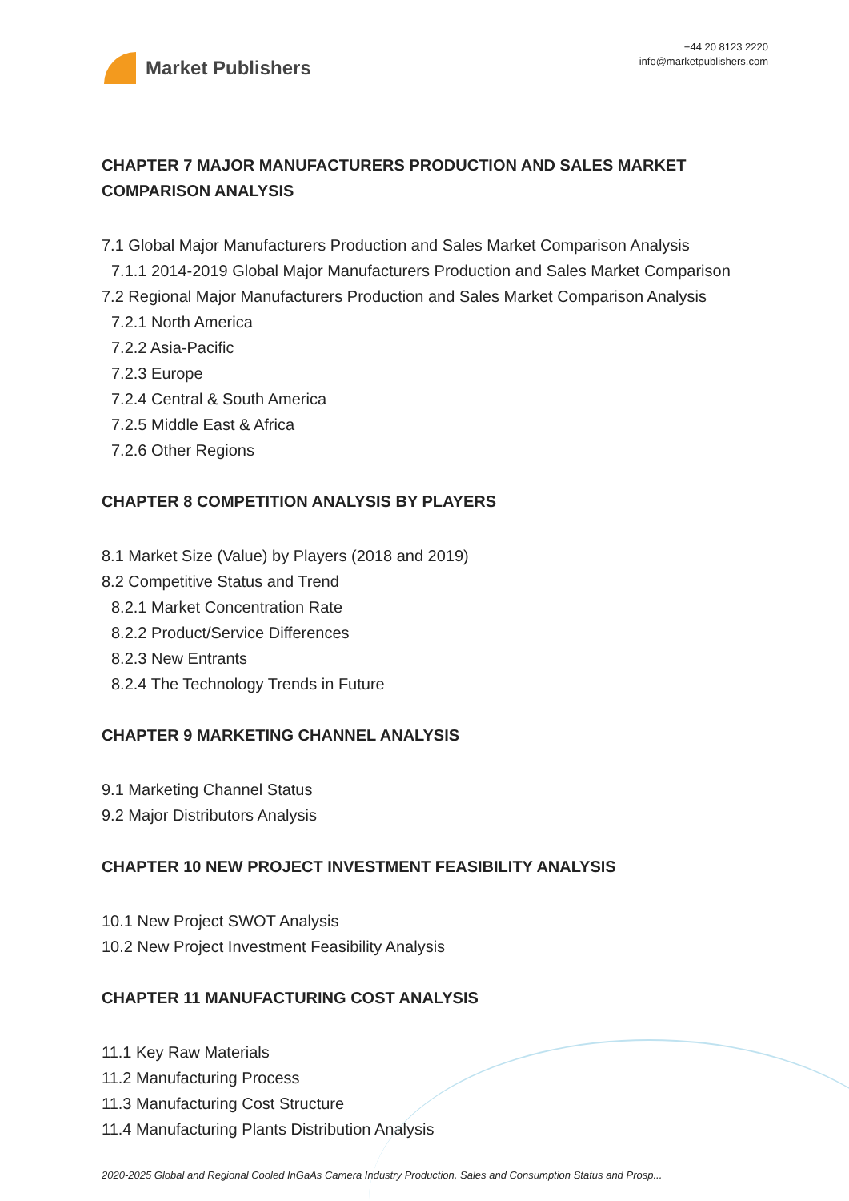Market Publishers
+44 20 8123 2220
info@marketpublishers.com
CHAPTER 7 MAJOR MANUFACTURERS PRODUCTION AND SALES MARKET COMPARISON ANALYSIS
7.1 Global Major Manufacturers Production and Sales Market Comparison Analysis
7.1.1 2014-2019 Global Major Manufacturers Production and Sales Market Comparison
7.2 Regional Major Manufacturers Production and Sales Market Comparison Analysis
7.2.1 North America
7.2.2 Asia-Pacific
7.2.3 Europe
7.2.4 Central & South America
7.2.5 Middle East & Africa
7.2.6 Other Regions
CHAPTER 8 COMPETITION ANALYSIS BY PLAYERS
8.1 Market Size (Value) by Players (2018 and 2019)
8.2 Competitive Status and Trend
8.2.1 Market Concentration Rate
8.2.2 Product/Service Differences
8.2.3 New Entrants
8.2.4 The Technology Trends in Future
CHAPTER 9 MARKETING CHANNEL ANALYSIS
9.1 Marketing Channel Status
9.2 Major Distributors Analysis
CHAPTER 10 NEW PROJECT INVESTMENT FEASIBILITY ANALYSIS
10.1 New Project SWOT Analysis
10.2 New Project Investment Feasibility Analysis
CHAPTER 11 MANUFACTURING COST ANALYSIS
11.1 Key Raw Materials
11.2 Manufacturing Process
11.3 Manufacturing Cost Structure
11.4 Manufacturing Plants Distribution Analysis
2020-2025 Global and Regional Cooled InGaAs Camera Industry Production, Sales and Consumption Status and Prosp...